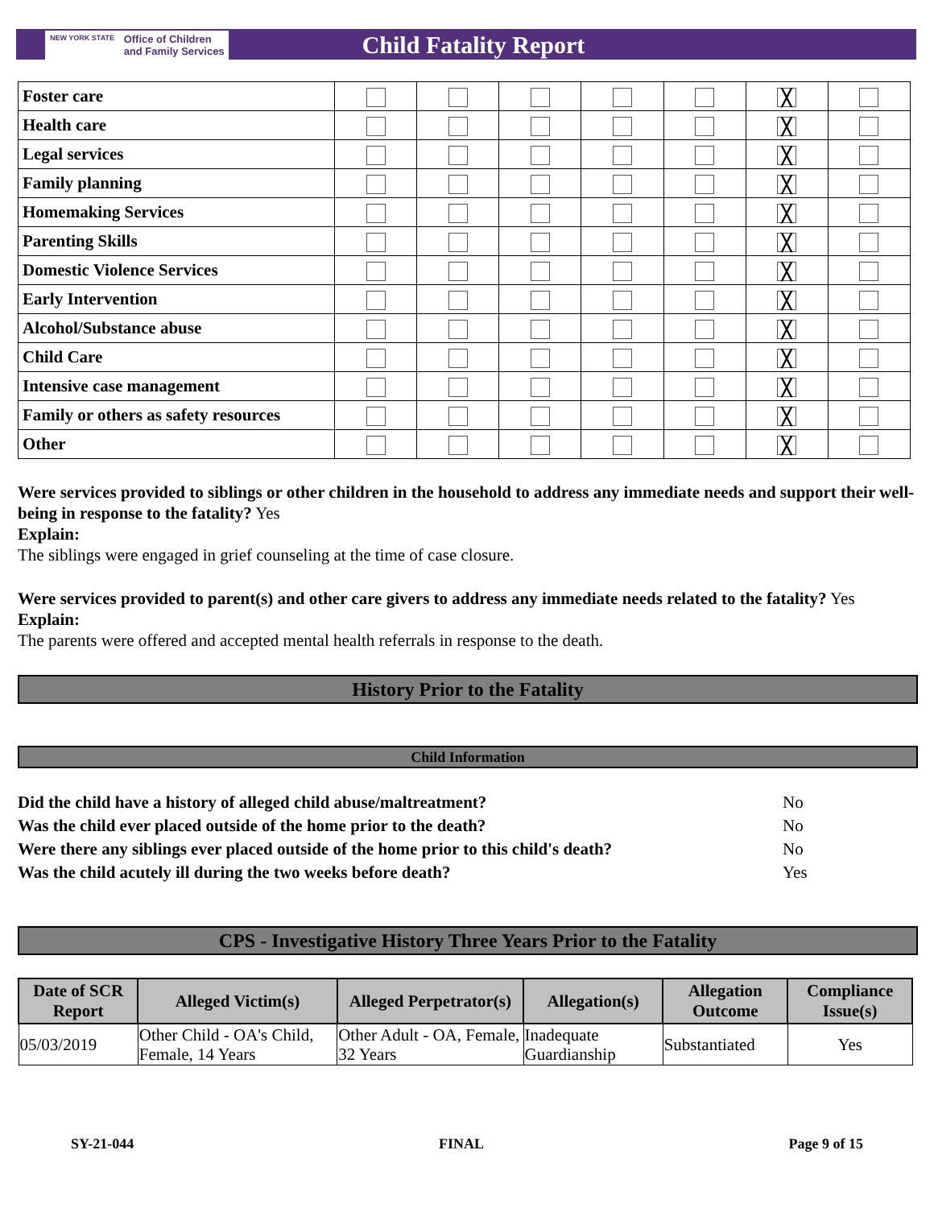NEW YORK STATE Office of Children
and Family Services
Child Fatality Report
| Foster care | | | | | | ╳ | |
| Health care | | | | | | ╳ | |
| Legal services | | | | | | ╳ | |
| Family planning | | | | | | ╳ | |
| Homemaking Services | | | | | | ╳ | |
| Parenting Skills | | | | | | ╳ | |
| Domestic Violence Services | | | | | | ╳ | |
| Early Intervention | | | | | | ╳ | |
| Alcohol/Substance abuse | | | | | | ╳ | |
| Child Care | | | | | | ╳ | |
| Intensive case management | | | | | | ╳ | |
| Family or others as safety resources | | | | | | ╳ | |
| Other | | | | | | ╳ | |
Were services provided to siblings or other children in the household to address any immediate needs and support their well-being in response to the fatality? Yes
Explain:
The siblings were engaged in grief counseling at the time of case closure.
Were services provided to parent(s) and other care givers to address any immediate needs related to the fatality? Yes
Explain:
The parents were offered and accepted mental health referrals in response to the death.
History Prior to the Fatality
Child Information
| Did the child have a history of alleged child abuse/maltreatment? | No |
| Was the child ever placed outside of the home prior to the death? | No |
| Were there any siblings ever placed outside of the home prior to this child's death? | No |
| Was the child acutely ill during the two weeks before death? | Yes |
CPS - Investigative History Three Years Prior to the Fatality
| Date of SCR Report | Alleged Victim(s) | Alleged Perpetrator(s) | Allegation(s) | Allegation Outcome | Compliance Issue(s) |
| --- | --- | --- | --- | --- | --- |
| 05/03/2019 | Other Child - OA's Child, Female, 14 Years | Other Adult - OA, Female, 32 Years | Inadequate Guardianship | Substantiated | Yes |
SY-21-044 FINAL Page 9 of 15